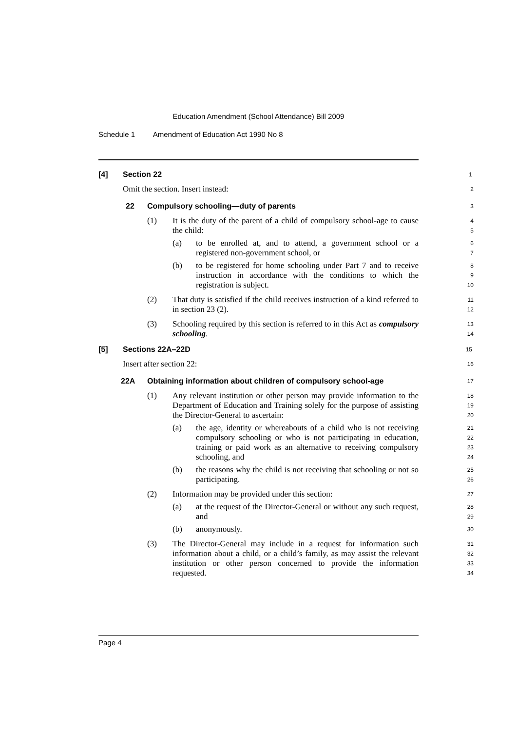Education Amendment (School Attendance) Bill 2009
Schedule 1 Amendment of Education Act 1990 No 8
[4] Section 22
1
Omit the section. Insert instead:
2
22 Compulsory schooling—duty of parents
3
(1) It is the duty of the parent of a child of compulsory school-age to cause the child:
4
5
(a) to be enrolled at, and to attend, a government school or a registered non-government school, or
6
7
(b) to be registered for home schooling under Part 7 and to receive instruction in accordance with the conditions to which the registration is subject.
8
9
10
(2) That duty is satisfied if the child receives instruction of a kind referred to in section 23 (2).
11
12
(3) Schooling required by this section is referred to in this Act as compulsory schooling.
13
14
[5] Sections 22A–22D
15
Insert after section 22:
16
22A Obtaining information about children of compulsory school-age
17
(1) Any relevant institution or other person may provide information to the Department of Education and Training solely for the purpose of assisting the Director-General to ascertain:
18
19
20
(a) the age, identity or whereabouts of a child who is not receiving compulsory schooling or who is not participating in education, training or paid work as an alternative to receiving compulsory schooling, and
21
22
23
24
(b) the reasons why the child is not receiving that schooling or not so participating.
25
26
(2) Information may be provided under this section:
27
(a) at the request of the Director-General or without any such request, and
28
29
(b) anonymously.
30
(3) The Director-General may include in a request for information such information about a child, or a child’s family, as may assist the relevant institution or other person concerned to provide the information requested.
31
32
33
34
Page 4